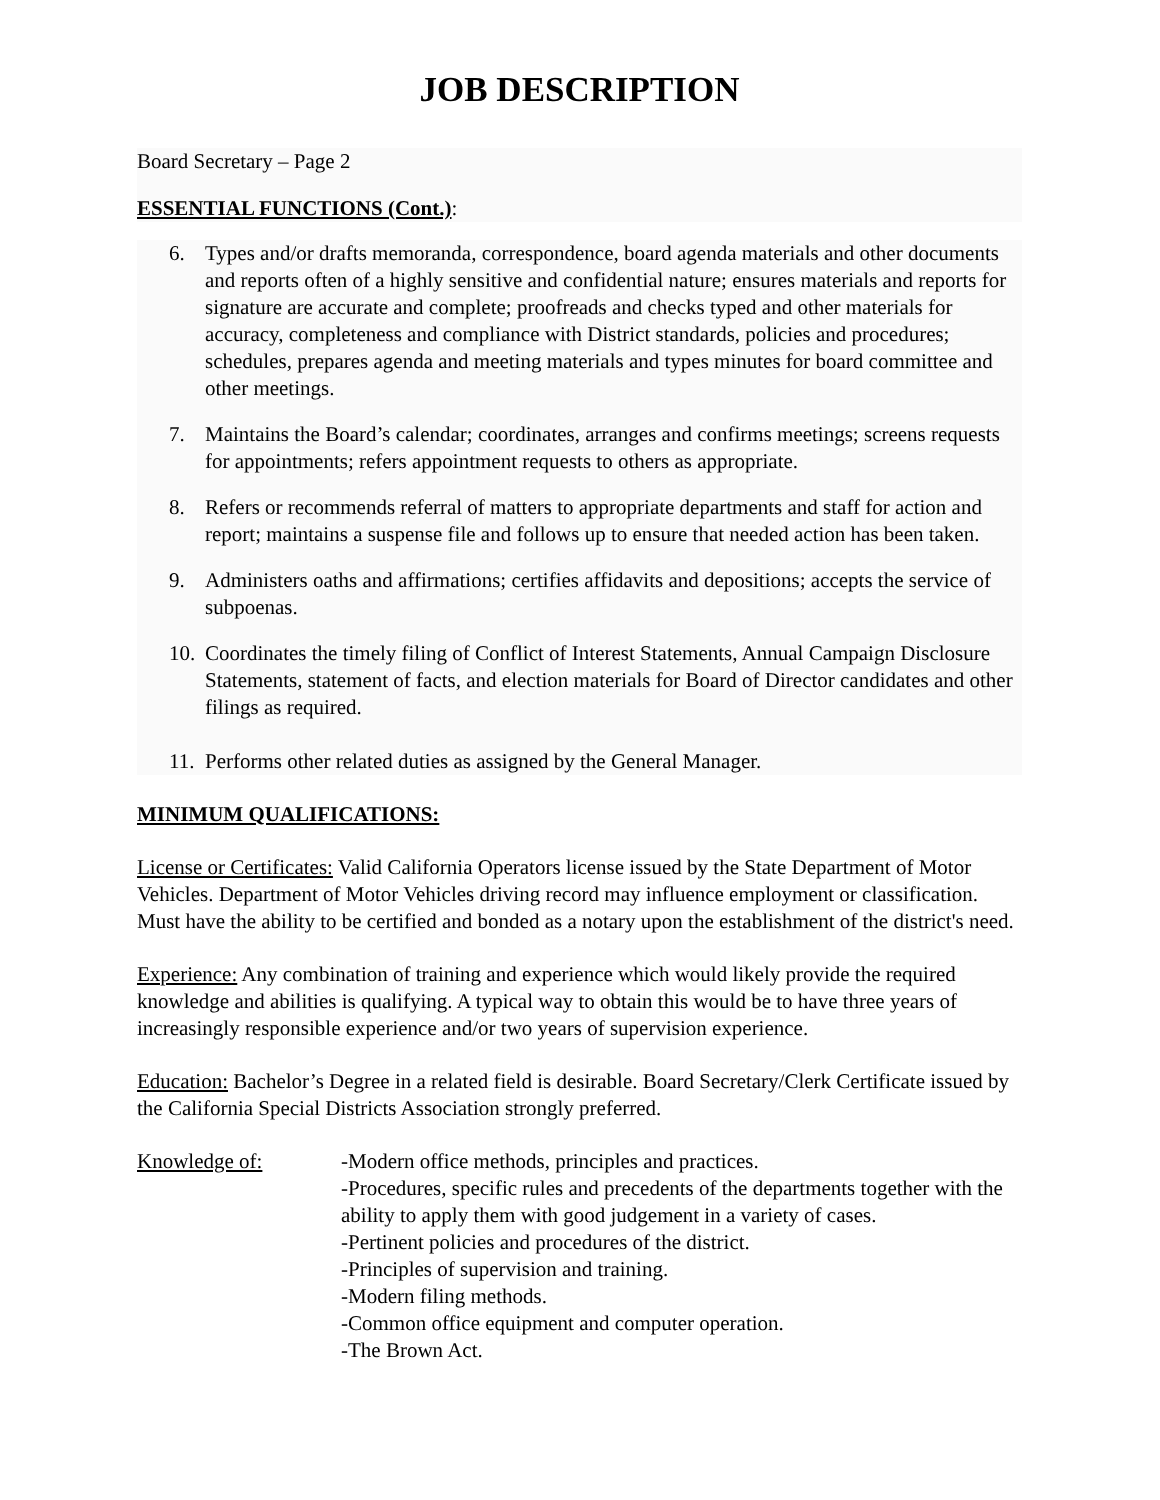JOB DESCRIPTION
Board Secretary – Page 2
ESSENTIAL FUNCTIONS (Cont.):
6. Types and/or drafts memoranda, correspondence, board agenda materials and other documents and reports often of a highly sensitive and confidential nature; ensures materials and reports for signature are accurate and complete; proofreads and checks typed and other materials for accuracy, completeness and compliance with District standards, policies and procedures; schedules, prepares agenda and meeting materials and types minutes for board committee and other meetings.
7. Maintains the Board’s calendar; coordinates, arranges and confirms meetings; screens requests for appointments; refers appointment requests to others as appropriate.
8. Refers or recommends referral of matters to appropriate departments and staff for action and report; maintains a suspense file and follows up to ensure that needed action has been taken.
9. Administers oaths and affirmations; certifies affidavits and depositions; accepts the service of subpoenas.
10. Coordinates the timely filing of Conflict of Interest Statements, Annual Campaign Disclosure Statements, statement of facts, and election materials for Board of Director candidates and other filings as required.
11. Performs other related duties as assigned by the General Manager.
MINIMUM QUALIFICATIONS:
License or Certificates: Valid California Operators license issued by the State Department of Motor Vehicles. Department of Motor Vehicles driving record may influence employment or classification. Must have the ability to be certified and bonded as a notary upon the establishment of the district's need.
Experience: Any combination of training and experience which would likely provide the required knowledge and abilities is qualifying. A typical way to obtain this would be to have three years of increasingly responsible experience and/or two years of supervision experience.
Education: Bachelor’s Degree in a related field is desirable. Board Secretary/Clerk Certificate issued by the California Special Districts Association strongly preferred.
Knowledge of: -Modern office methods, principles and practices.
-Procedures, specific rules and precedents of the departments together with the ability to apply them with good judgement in a variety of cases.
-Pertinent policies and procedures of the district.
-Principles of supervision and training.
-Modern filing methods.
-Common office equipment and computer operation.
-The Brown Act.